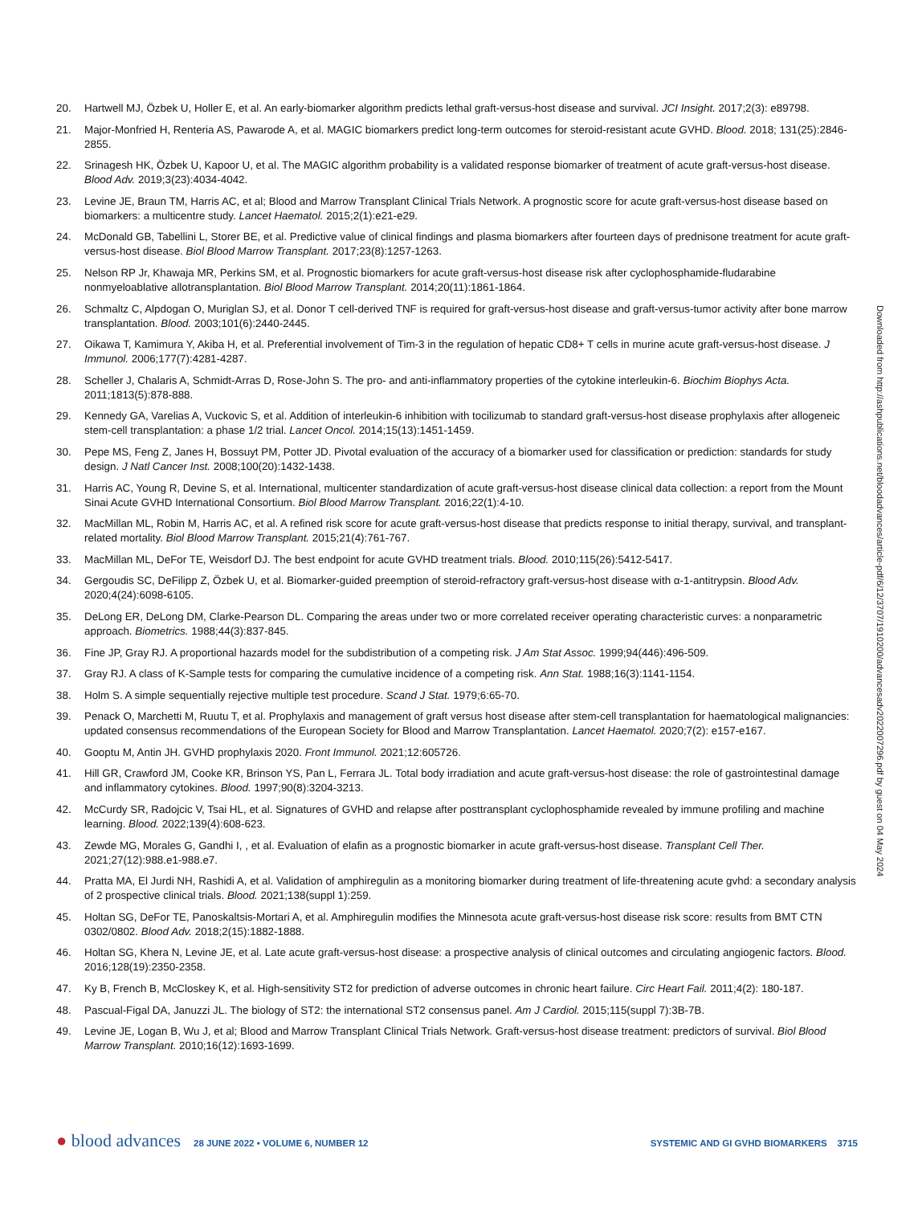20. Hartwell MJ, Özbek U, Holler E, et al. An early-biomarker algorithm predicts lethal graft-versus-host disease and survival. JCI Insight. 2017;2(3): e89798.
21. Major-Monfried H, Renteria AS, Pawarode A, et al. MAGIC biomarkers predict long-term outcomes for steroid-resistant acute GVHD. Blood. 2018; 131(25):2846-2855.
22. Srinagesh HK, Özbek U, Kapoor U, et al. The MAGIC algorithm probability is a validated response biomarker of treatment of acute graft-versus-host disease. Blood Adv. 2019;3(23):4034-4042.
23. Levine JE, Braun TM, Harris AC, et al; Blood and Marrow Transplant Clinical Trials Network. A prognostic score for acute graft-versus-host disease based on biomarkers: a multicentre study. Lancet Haematol. 2015;2(1):e21-e29.
24. McDonald GB, Tabellini L, Storer BE, et al. Predictive value of clinical findings and plasma biomarkers after fourteen days of prednisone treatment for acute graft-versus-host disease. Biol Blood Marrow Transplant. 2017;23(8):1257-1263.
25. Nelson RP Jr, Khawaja MR, Perkins SM, et al. Prognostic biomarkers for acute graft-versus-host disease risk after cyclophosphamide-fludarabine nonmyeloablative allotransplantation. Biol Blood Marrow Transplant. 2014;20(11):1861-1864.
26. Schmaltz C, Alpdogan O, Muriglan SJ, et al. Donor T cell-derived TNF is required for graft-versus-host disease and graft-versus-tumor activity after bone marrow transplantation. Blood. 2003;101(6):2440-2445.
27. Oikawa T, Kamimura Y, Akiba H, et al. Preferential involvement of Tim-3 in the regulation of hepatic CD8+ T cells in murine acute graft-versus-host disease. J Immunol. 2006;177(7):4281-4287.
28. Scheller J, Chalaris A, Schmidt-Arras D, Rose-John S. The pro- and anti-inflammatory properties of the cytokine interleukin-6. Biochim Biophys Acta. 2011;1813(5):878-888.
29. Kennedy GA, Varelias A, Vuckovic S, et al. Addition of interleukin-6 inhibition with tocilizumab to standard graft-versus-host disease prophylaxis after allogeneic stem-cell transplantation: a phase 1/2 trial. Lancet Oncol. 2014;15(13):1451-1459.
30. Pepe MS, Feng Z, Janes H, Bossuyt PM, Potter JD. Pivotal evaluation of the accuracy of a biomarker used for classification or prediction: standards for study design. J Natl Cancer Inst. 2008;100(20):1432-1438.
31. Harris AC, Young R, Devine S, et al. International, multicenter standardization of acute graft-versus-host disease clinical data collection: a report from the Mount Sinai Acute GVHD International Consortium. Biol Blood Marrow Transplant. 2016;22(1):4-10.
32. MacMillan ML, Robin M, Harris AC, et al. A refined risk score for acute graft-versus-host disease that predicts response to initial therapy, survival, and transplant-related mortality. Biol Blood Marrow Transplant. 2015;21(4):761-767.
33. MacMillan ML, DeFor TE, Weisdorf DJ. The best endpoint for acute GVHD treatment trials. Blood. 2010;115(26):5412-5417.
34. Gergoudis SC, DeFilipp Z, Özbek U, et al. Biomarker-guided preemption of steroid-refractory graft-versus-host disease with α-1-antitrypsin. Blood Adv. 2020;4(24):6098-6105.
35. DeLong ER, DeLong DM, Clarke-Pearson DL. Comparing the areas under two or more correlated receiver operating characteristic curves: a nonparametric approach. Biometrics. 1988;44(3):837-845.
36. Fine JP, Gray RJ. A proportional hazards model for the subdistribution of a competing risk. J Am Stat Assoc. 1999;94(446):496-509.
37. Gray RJ. A class of K-Sample tests for comparing the cumulative incidence of a competing risk. Ann Stat. 1988;16(3):1141-1154.
38. Holm S. A simple sequentially rejective multiple test procedure. Scand J Stat. 1979;6:65-70.
39. Penack O, Marchetti M, Ruutu T, et al. Prophylaxis and management of graft versus host disease after stem-cell transplantation for haematological malignancies: updated consensus recommendations of the European Society for Blood and Marrow Transplantation. Lancet Haematol. 2020;7(2): e157-e167.
40. Gooptu M, Antin JH. GVHD prophylaxis 2020. Front Immunol. 2021;12:605726.
41. Hill GR, Crawford JM, Cooke KR, Brinson YS, Pan L, Ferrara JL. Total body irradiation and acute graft-versus-host disease: the role of gastrointestinal damage and inflammatory cytokines. Blood. 1997;90(8):3204-3213.
42. McCurdy SR, Radojcic V, Tsai HL, et al. Signatures of GVHD and relapse after posttransplant cyclophosphamide revealed by immune profiling and machine learning. Blood. 2022;139(4):608-623.
43. Zewde MG, Morales G, Gandhi I, , et al. Evaluation of elafin as a prognostic biomarker in acute graft-versus-host disease. Transplant Cell Ther. 2021;27(12):988.e1-988.e7.
44. Pratta MA, El Jurdi NH, Rashidi A, et al. Validation of amphiregulin as a monitoring biomarker during treatment of life-threatening acute gvhd: a secondary analysis of 2 prospective clinical trials. Blood. 2021;138(suppl 1):259.
45. Holtan SG, DeFor TE, Panoskaltsis-Mortari A, et al. Amphiregulin modifies the Minnesota acute graft-versus-host disease risk score: results from BMT CTN 0302/0802. Blood Adv. 2018;2(15):1882-1888.
46. Holtan SG, Khera N, Levine JE, et al. Late acute graft-versus-host disease: a prospective analysis of clinical outcomes and circulating angiogenic factors. Blood. 2016;128(19):2350-2358.
47. Ky B, French B, McCloskey K, et al. High-sensitivity ST2 for prediction of adverse outcomes in chronic heart failure. Circ Heart Fail. 2011;4(2): 180-187.
48. Pascual-Figal DA, Januzzi JL. The biology of ST2: the international ST2 consensus panel. Am J Cardiol. 2015;115(suppl 7):3B-7B.
49. Levine JE, Logan B, Wu J, et al; Blood and Marrow Transplant Clinical Trials Network. Graft-versus-host disease treatment: predictors of survival. Biol Blood Marrow Transplant. 2010;16(12):1693-1699.
Downloaded from http://ashpublications.net/bloodadvances/article-pdf/6/12/3707/1910200/advancesadv2022007296.pdf by guest on 04 May 2024
● blood advances 28 JUNE 2022 • VOLUME 6, NUMBER 12 SYSTEMIC AND GI GVHD BIOMARKERS 3715